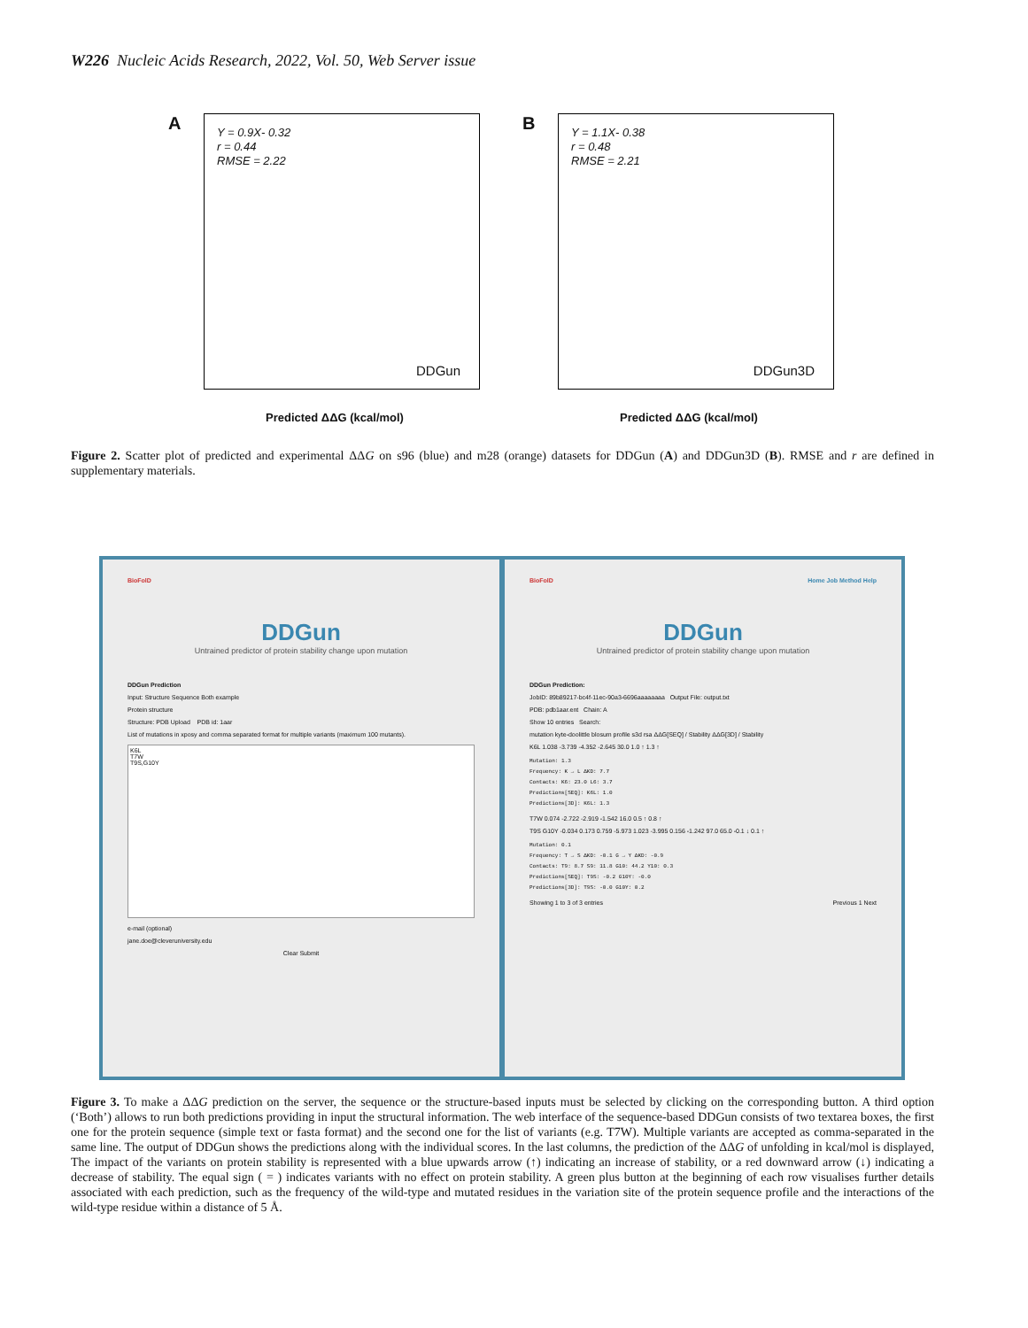W226 Nucleic Acids Research, 2022, Vol. 50, Web Server issue
A
Y = 0.9X- 0.32
r = 0.44
RMSE = 2.22
DDGun
Predicted ΔΔG (kcal/mol)
B
Y = 1.1X- 0.38
r = 0.48
RMSE = 2.21
DDGun3D
Predicted ΔΔG (kcal/mol)
Figure 2. Scatter plot of predicted and experimental ΔΔG on s96 (blue) and m28 (orange) datasets for DDGun (A) and DDGun3D (B). RMSE and r are defined in supplementary materials.
BioFolD
DDGun
Untrained predictor of protein stability change upon mutation
DDGun Prediction
Input: Structure Sequence Both example
Protein structure
Structure: PDB Upload PDB id: 1aar
List of mutations in xposy and comma separated format for multiple variants (maximum 100 mutants).
K6L
T7W
T9S,G10Y
e-mail (optional)
jane.doe@cleveruniversity.edu
Clear Submit
BioFolD Home Job Method Help
DDGun
Untrained predictor of protein stability change upon mutation
DDGun Prediction:
JobID: 89b89217-bc4f-11ec-90a3-6696aaaaaaaa Output File: output.txt
PDB: pdb1aar.ent Chain: A
Show 10 entries Search:
mutation kyte-doolittle blosum profile s3d rsa ΔΔG[SEQ] / Stability ΔΔG[3D] / Stability
K6L 1.038 -3.739 -4.352 -2.645 30.0 1.0 ↑ 1.3 ↑
Mutation: 1.3
Frequency: K → L ΔKD: 7.7
Contacts: K6: 23.0 L6: 3.7
Predictions[SEQ]: K6L: 1.0
Predictions[3D]: K6L: 1.3
T7W 0.074 -2.722 -2.919 -1.542 16.0 0.5 ↑ 0.8 ↑
T9S G10Y -0.034 0.173 0.759 -5.973 1.023 -3.995 0.156 -1.242 97.0 65.0 -0.1 ↓ 0.1 ↑
Mutation: 0.1
Frequency: T → S ΔKD: -0.1 G → Y ΔKD: -0.9
Contacts: T9: 8.7 S9: 11.8 G10: 44.2 Y10: 0.3
Predictions[SEQ]: T9S: -0.2 G10Y: -0.0
Predictions[3D]: T9S: -0.0 G10Y: 0.2
Showing 1 to 3 of 3 entries Previous 1 Next
Figure 3. To make a ΔΔG prediction on the server, the sequence or the structure-based inputs must be selected by clicking on the corresponding button. A third option (‘Both’) allows to run both predictions providing in input the structural information. The web interface of the sequence-based DDGun consists of two textarea boxes, the first one for the protein sequence (simple text or fasta format) and the second one for the list of variants (e.g. T7W). Multiple variants are accepted as comma-separated in the same line. The output of DDGun shows the predictions along with the individual scores. In the last columns, the prediction of the ΔΔG of unfolding in kcal/mol is displayed, The impact of the variants on protein stability is represented with a blue upwards arrow (↑) indicating an increase of stability, or a red downward arrow (↓) indicating a decrease of stability. The equal sign ( = ) indicates variants with no effect on protein stability. A green plus button at the beginning of each row visualises further details associated with each prediction, such as the frequency of the wild-type and mutated residues in the variation site of the protein sequence profile and the interactions of the wild-type residue within a distance of 5 Å.